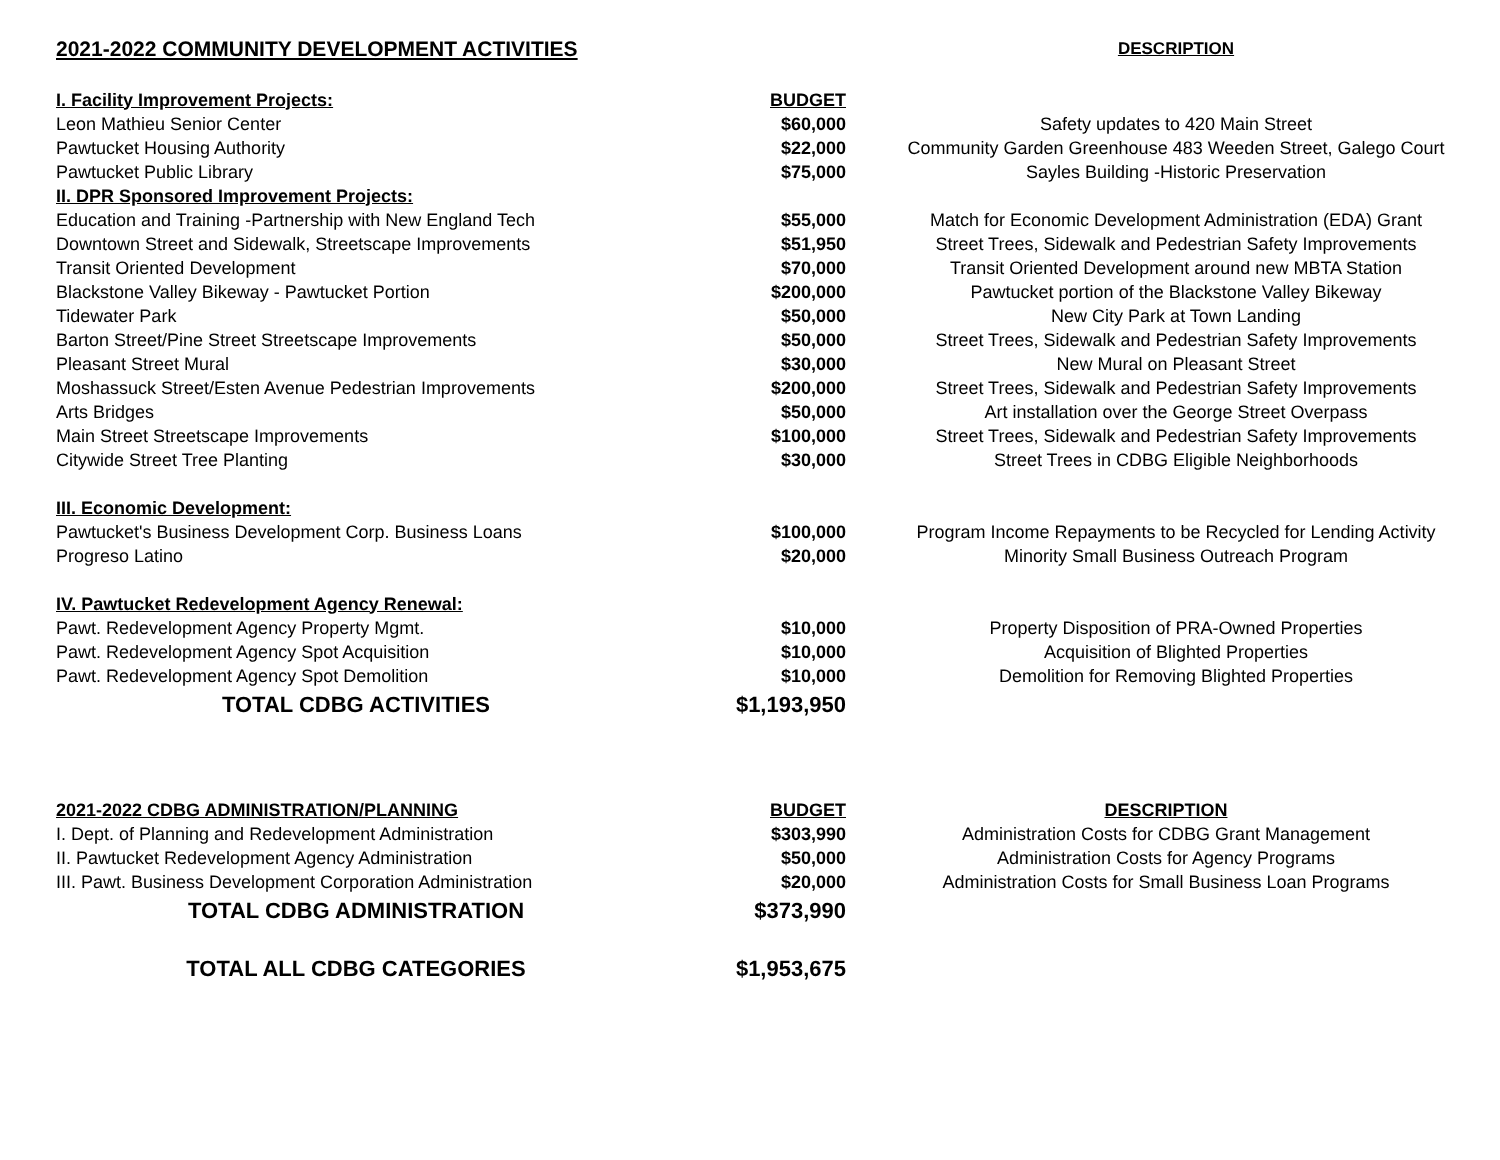| 2021-2022 COMMUNITY DEVELOPMENT ACTIVITIES | | DESCRIPTION |
| --- | --- | --- |
| I. Facility Improvement Projects: | BUDGET | |
| Leon Mathieu Senior Center | $60,000 | Safety updates to 420 Main Street |
| Pawtucket Housing Authority | $22,000 | Community Garden Greenhouse 483 Weeden Street, Galego Court |
| Pawtucket Public Library | $75,000 | Sayles Building -Historic Preservation |
| II. DPR Sponsored Improvement Projects: | | |
| Education and Training -Partnership with New England Tech | $55,000 | Match for Economic Development Administration (EDA) Grant |
| Downtown Street and Sidewalk, Streetscape Improvements | $51,950 | Street Trees, Sidewalk and Pedestrian Safety Improvements |
| Transit Oriented Development | $70,000 | Transit Oriented Development around new MBTA Station |
| Blackstone Valley Bikeway - Pawtucket Portion | $200,000 | Pawtucket portion of the Blackstone Valley Bikeway |
| Tidewater Park | $50,000 | New City Park at Town Landing |
| Barton Street/Pine Street Streetscape Improvements | $50,000 | Street Trees, Sidewalk and Pedestrian Safety Improvements |
| Pleasant Street Mural | $30,000 | New Mural on Pleasant Street |
| Moshassuck Street/Esten Avenue Pedestrian Improvements | $200,000 | Street Trees, Sidewalk and Pedestrian Safety Improvements |
| Arts Bridges | $50,000 | Art installation over the George Street Overpass |
| Main Street Streetscape Improvements | $100,000 | Street Trees, Sidewalk and Pedestrian Safety Improvements |
| Citywide Street Tree Planting | $30,000 | Street Trees in CDBG Eligible Neighborhoods |
| III. Economic Development: | | |
| Pawtucket's Business Development Corp. Business Loans | $100,000 | Program Income Repayments to be Recycled for Lending Activity |
| Progreso Latino | $20,000 | Minority Small Business Outreach Program |
| IV. Pawtucket Redevelopment Agency Renewal: | | |
| Pawt. Redevelopment Agency Property Mgmt. | $10,000 | Property Disposition of PRA-Owned Properties |
| Pawt. Redevelopment Agency Spot Acquisition | $10,000 | Acquisition of Blighted Properties |
| Pawt. Redevelopment Agency Spot Demolition | $10,000 | Demolition for Removing Blighted Properties |
| TOTAL CDBG ACTIVITIES | $1,193,950 | |
| 2021-2022 CDBG ADMINISTRATION/PLANNING | BUDGET | DESCRIPTION |
| --- | --- | --- |
| I. Dept. of Planning and Redevelopment Administration | $303,990 | Administration Costs for CDBG Grant Management |
| II. Pawtucket Redevelopment Agency Administration | $50,000 | Administration Costs for Agency Programs |
| III. Pawt. Business Development Corporation Administration | $20,000 | Administration Costs for Small Business Loan Programs |
| TOTAL CDBG ADMINISTRATION | $373,990 | |
| TOTAL ALL CDBG CATEGORIES | $1,953,675 | |